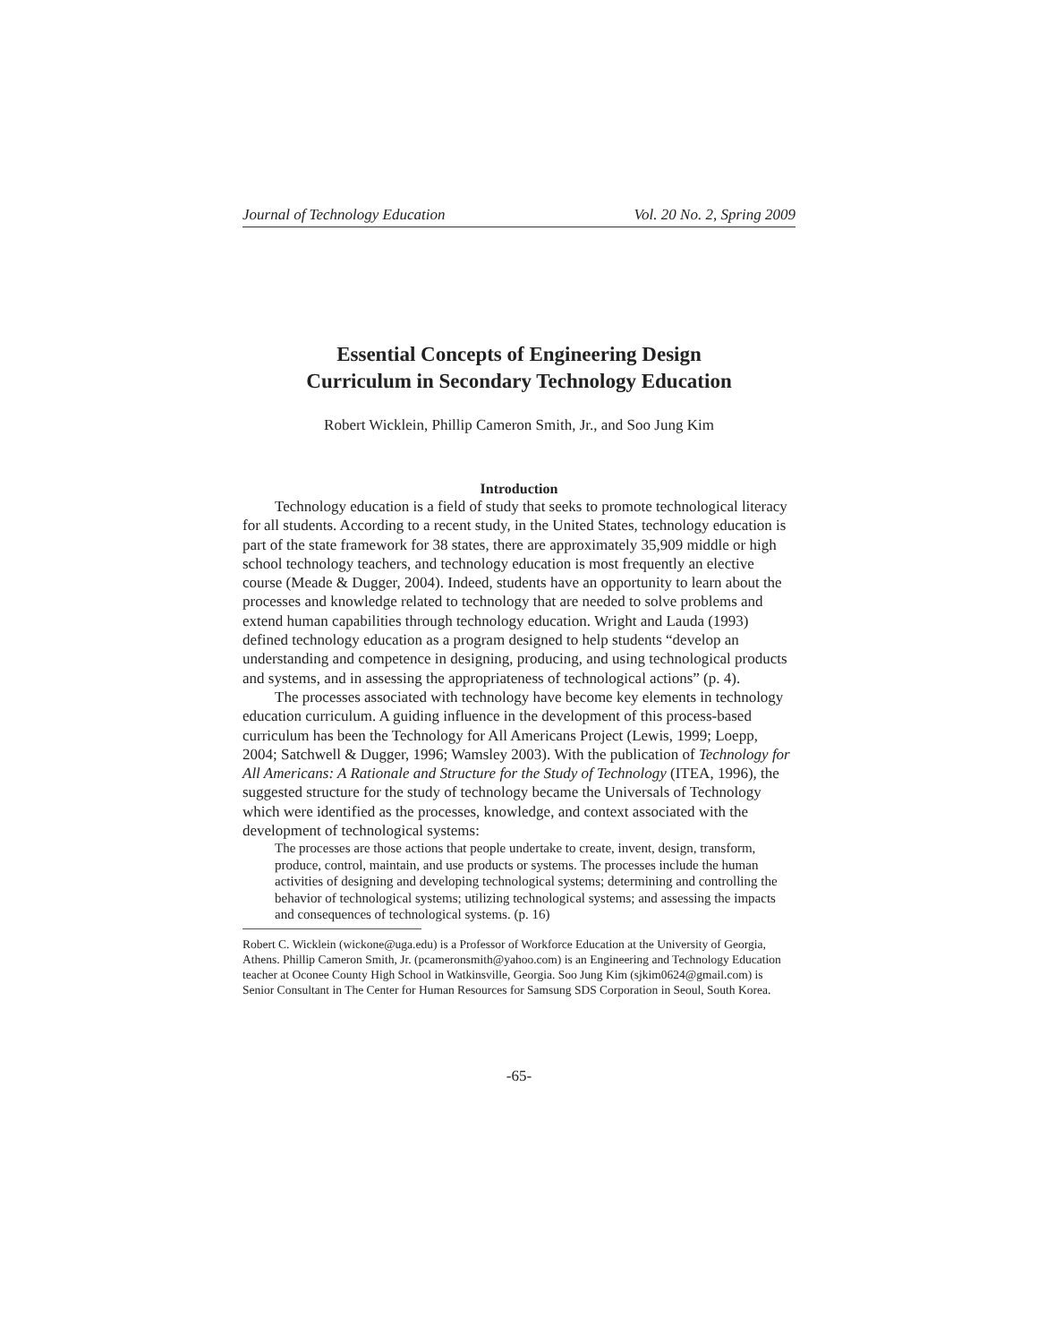Journal of Technology Education Vol. 20 No. 2, Spring 2009
Essential Concepts of Engineering Design
Curriculum in Secondary Technology Education
Robert Wicklein, Phillip Cameron Smith, Jr., and Soo Jung Kim
Introduction
Technology education is a field of study that seeks to promote technological literacy for all students. According to a recent study, in the United States, technology education is part of the state framework for 38 states, there are approximately 35,909 middle or high school technology teachers, and technology education is most frequently an elective course (Meade & Dugger, 2004). Indeed, students have an opportunity to learn about the processes and knowledge related to technology that are needed to solve problems and extend human capabilities through technology education. Wright and Lauda (1993) defined technology education as a program designed to help students “develop an understanding and competence in designing, producing, and using technological products and systems, and in assessing the appropriateness of technological actions” (p. 4).
The processes associated with technology have become key elements in technology education curriculum. A guiding influence in the development of this process-based curriculum has been the Technology for All Americans Project (Lewis, 1999; Loepp, 2004; Satchwell & Dugger, 1996; Wamsley 2003). With the publication of Technology for All Americans: A Rationale and Structure for the Study of Technology (ITEA, 1996), the suggested structure for the study of technology became the Universals of Technology which were identified as the processes, knowledge, and context associated with the development of technological systems:
The processes are those actions that people undertake to create, invent, design, transform, produce, control, maintain, and use products or systems. The processes include the human activities of designing and developing technological systems; determining and controlling the behavior of technological systems; utilizing technological systems; and assessing the impacts and consequences of technological systems. (p. 16)
Robert C. Wicklein (wickone@uga.edu) is a Professor of Workforce Education at the University of Georgia, Athens. Phillip Cameron Smith, Jr. (pcameronsmith@yahoo.com) is an Engineering and Technology Education teacher at Oconee County High School in Watkinsville, Georgia. Soo Jung Kim (sjkim0624@gmail.com) is Senior Consultant in The Center for Human Resources for Samsung SDS Corporation in Seoul, South Korea.
-65-